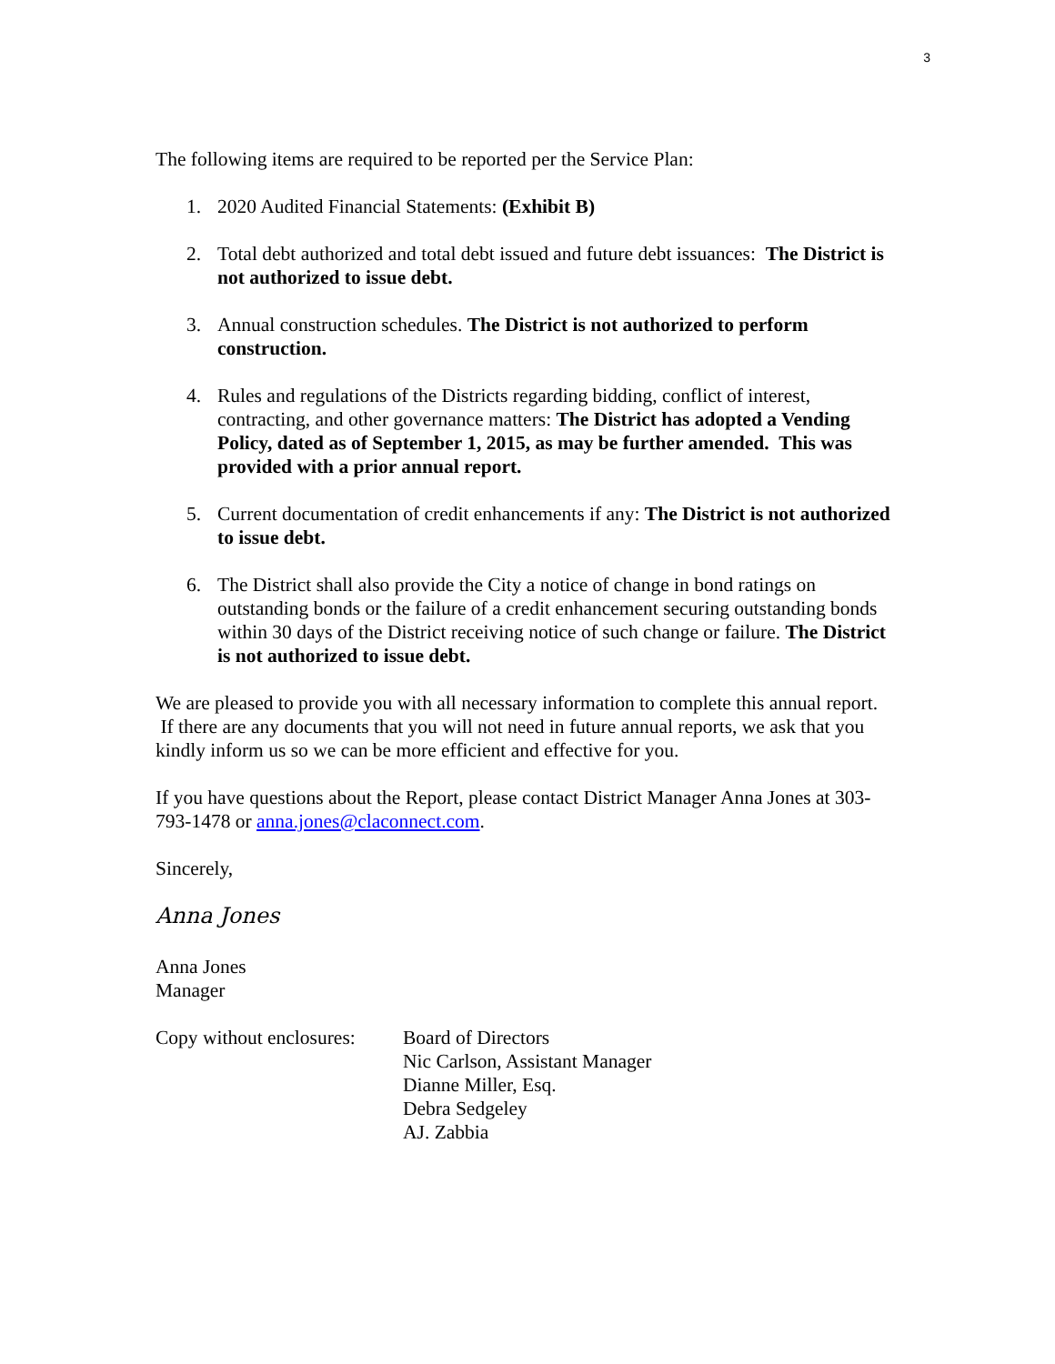3
The following items are required to be reported per the Service Plan:
1. 2020 Audited Financial Statements: (Exhibit B)
2. Total debt authorized and total debt issued and future debt issuances: The District is not authorized to issue debt.
3. Annual construction schedules. The District is not authorized to perform construction.
4. Rules and regulations of the Districts regarding bidding, conflict of interest, contracting, and other governance matters: The District has adopted a Vending Policy, dated as of September 1, 2015, as may be further amended. This was provided with a prior annual report.
5. Current documentation of credit enhancements if any: The District is not authorized to issue debt.
6. The District shall also provide the City a notice of change in bond ratings on outstanding bonds or the failure of a credit enhancement securing outstanding bonds within 30 days of the District receiving notice of such change or failure. The District is not authorized to issue debt.
We are pleased to provide you with all necessary information to complete this annual report. If there are any documents that you will not need in future annual reports, we ask that you kindly inform us so we can be more efficient and effective for you.
If you have questions about the Report, please contact District Manager Anna Jones at 303-793-1478 or anna.jones@claconnect.com.
Sincerely,
Anna Jones
Anna Jones
Manager
Copy without enclosures:
Board of Directors
Nic Carlson, Assistant Manager
Dianne Miller, Esq.
Debra Sedgeley
AJ. Zabbia